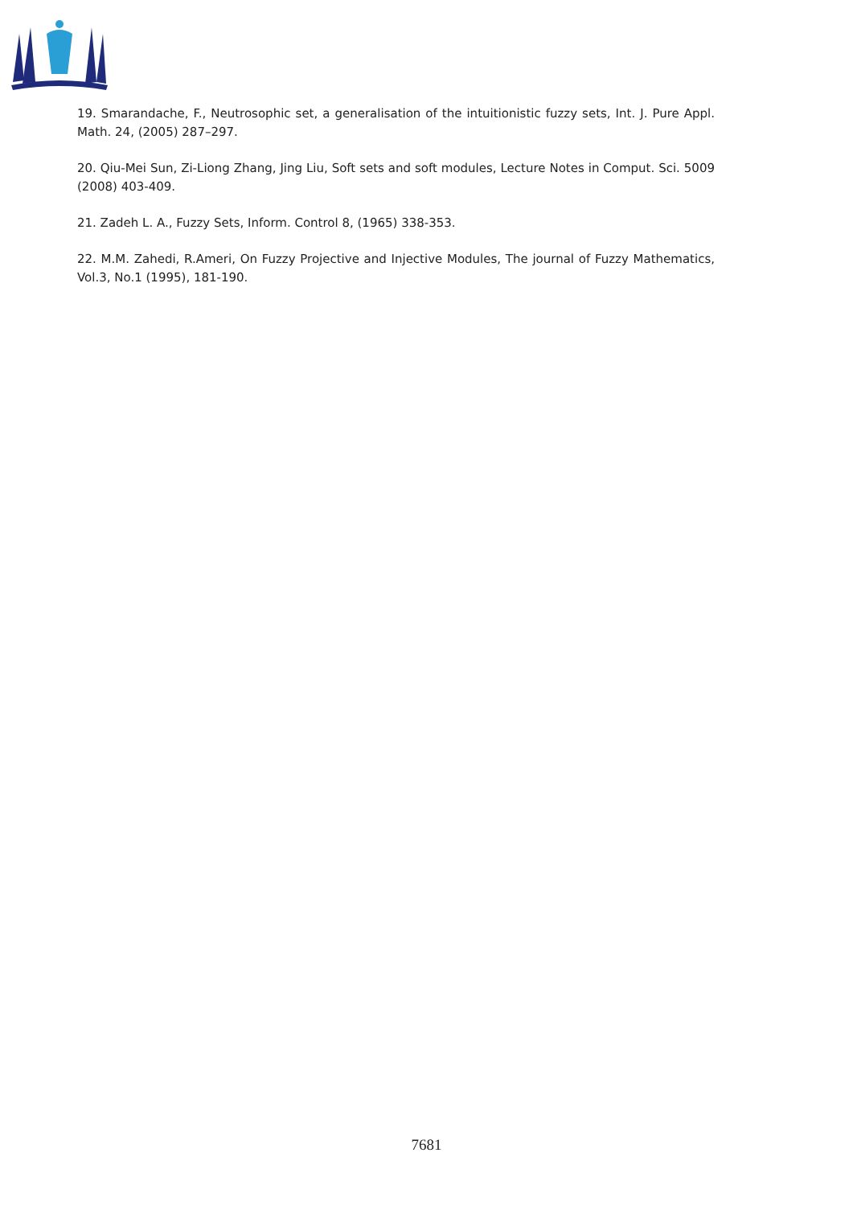19. Smarandache, F., Neutrosophic set, a generalisation of the intuitionistic fuzzy sets, Int. J. Pure Appl. Math. 24, (2005) 287–297.
20. Qiu-Mei Sun, Zi-Liong Zhang, Jing Liu, Soft sets and soft modules, Lecture Notes in Comput. Sci. 5009 (2008) 403-409.
21. Zadeh L. A., Fuzzy Sets, Inform. Control 8, (1965) 338-353.
22. M.M. Zahedi, R.Ameri, On Fuzzy Projective and Injective Modules, The journal of Fuzzy Mathematics, Vol.3, No.1 (1995), 181-190.
7681